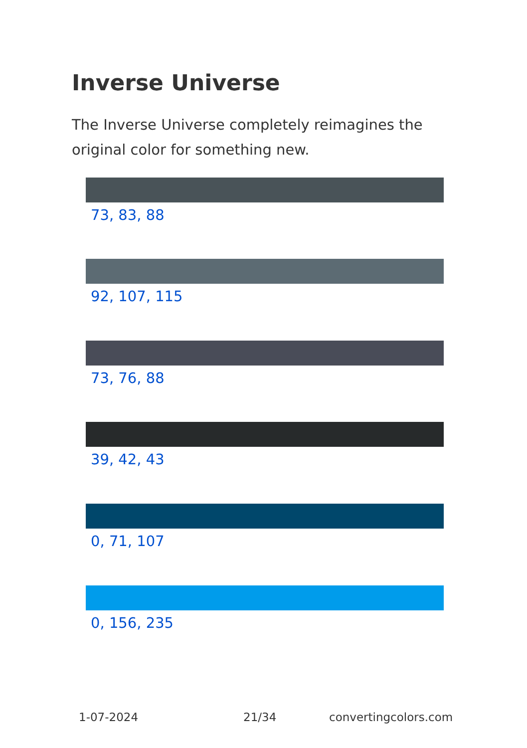Inverse Universe
The Inverse Universe completely reimagines the original color for something new.
73, 83, 88
92, 107, 115
73, 76, 88
39, 42, 43
0, 71, 107
0, 156, 235
1-07-2024 21/34 convertingcolors.com